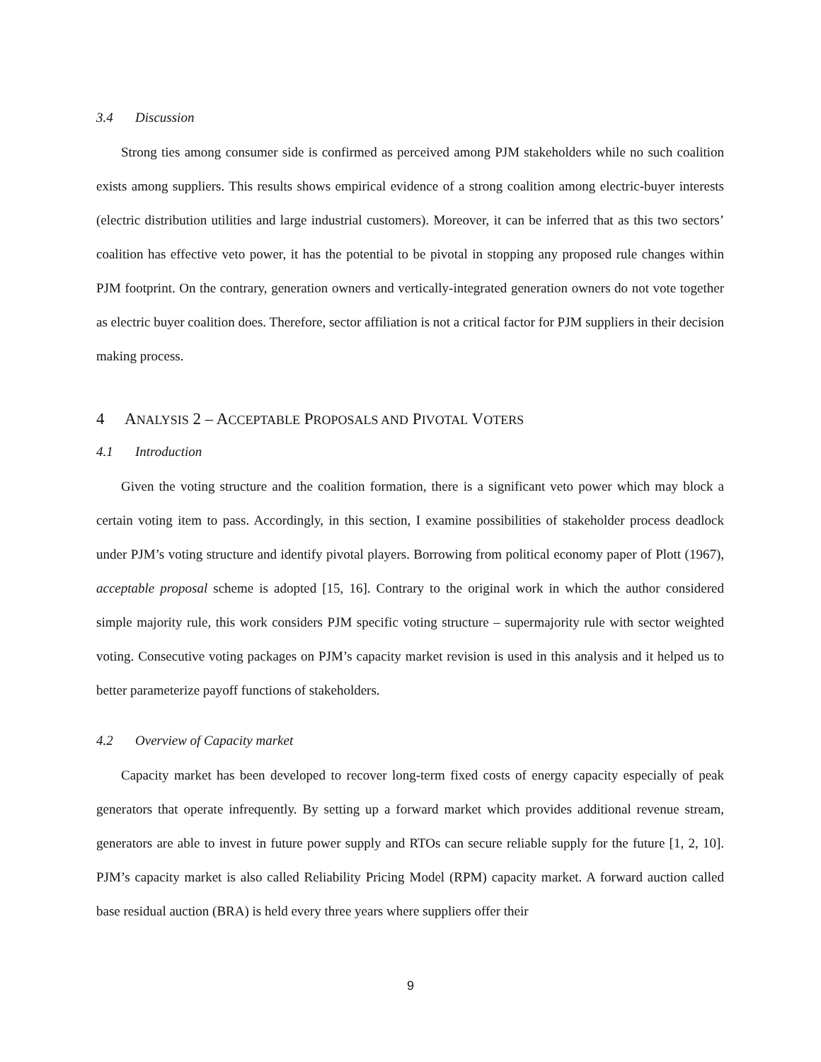3.4 Discussion
Strong ties among consumer side is confirmed as perceived among PJM stakeholders while no such coalition exists among suppliers. This results shows empirical evidence of a strong coalition among electric-buyer interests (electric distribution utilities and large industrial customers). Moreover, it can be inferred that as this two sectors’ coalition has effective veto power, it has the potential to be pivotal in stopping any proposed rule changes within PJM footprint. On the contrary, generation owners and vertically-integrated generation owners do not vote together as electric buyer coalition does. Therefore, sector affiliation is not a critical factor for PJM suppliers in their decision making process.
4 ANALYSIS 2 – ACCEPTABLE PROPOSALS AND PIVOTAL VOTERS
4.1 Introduction
Given the voting structure and the coalition formation, there is a significant veto power which may block a certain voting item to pass. Accordingly, in this section, I examine possibilities of stakeholder process deadlock under PJM’s voting structure and identify pivotal players. Borrowing from political economy paper of Plott (1967), acceptable proposal scheme is adopted [15, 16]. Contrary to the original work in which the author considered simple majority rule, this work considers PJM specific voting structure – supermajority rule with sector weighted voting. Consecutive voting packages on PJM’s capacity market revision is used in this analysis and it helped us to better parameterize payoff functions of stakeholders.
4.2 Overview of Capacity market
Capacity market has been developed to recover long-term fixed costs of energy capacity especially of peak generators that operate infrequently. By setting up a forward market which provides additional revenue stream, generators are able to invest in future power supply and RTOs can secure reliable supply for the future [1, 2, 10]. PJM’s capacity market is also called Reliability Pricing Model (RPM) capacity market. A forward auction called base residual auction (BRA) is held every three years where suppliers offer their
9